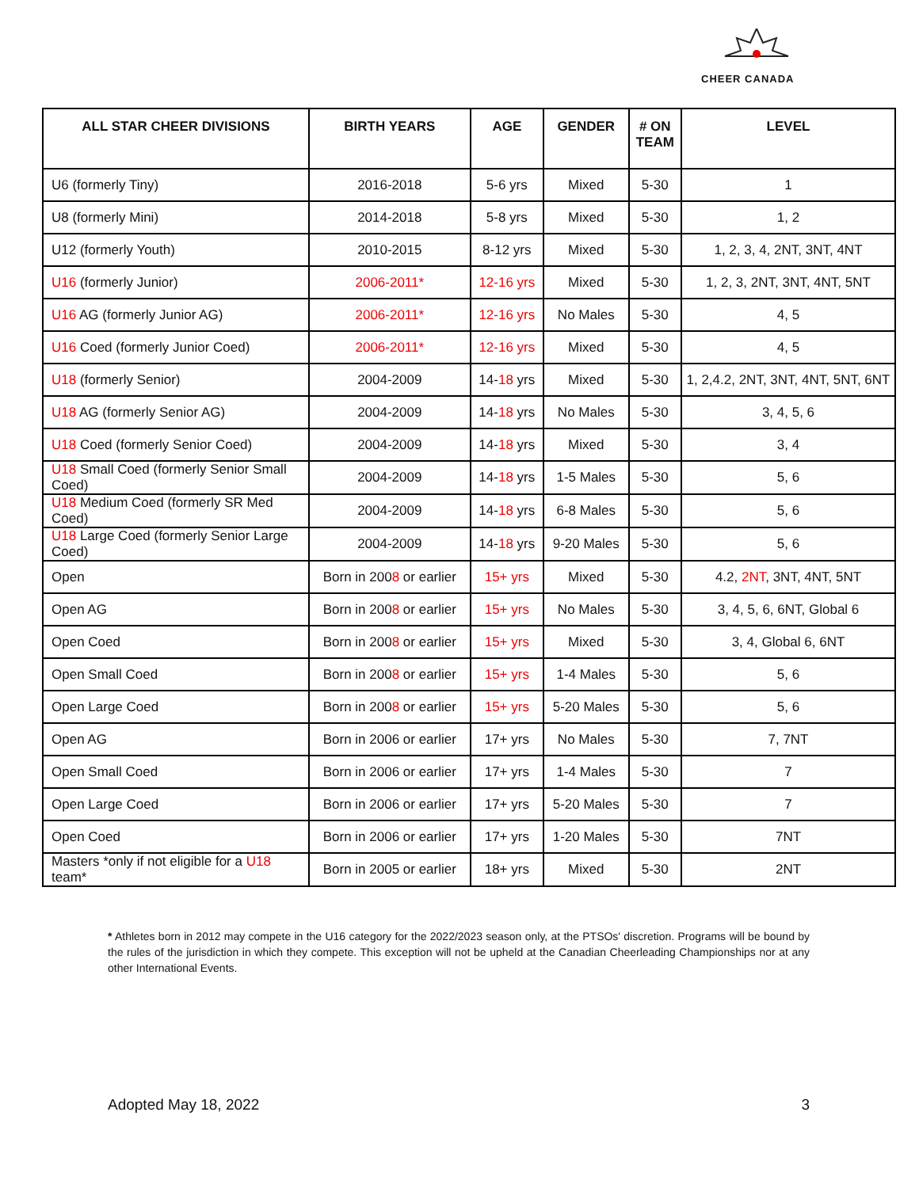CHEER CANADA
| ALL STAR CHEER DIVISIONS | BIRTH YEARS | AGE | GENDER | # ON TEAM | LEVEL |
| --- | --- | --- | --- | --- | --- |
| U6 (formerly Tiny) | 2016-2018 | 5-6 yrs | Mixed | 5-30 | 1 |
| U8 (formerly Mini) | 2014-2018 | 5-8 yrs | Mixed | 5-30 | 1, 2 |
| U12 (formerly Youth) | 2010-2015 | 8-12 yrs | Mixed | 5-30 | 1, 2, 3, 4, 2NT, 3NT, 4NT |
| U16 (formerly Junior) | 2006-2011* | 12-16 yrs | Mixed | 5-30 | 1, 2, 3, 2NT, 3NT, 4NT, 5NT |
| U16 AG (formerly Junior AG) | 2006-2011* | 12-16 yrs | No Males | 5-30 | 4, 5 |
| U16 Coed (formerly Junior Coed) | 2006-2011* | 12-16 yrs | Mixed | 5-30 | 4, 5 |
| U18 (formerly Senior) | 2004-2009 | 14- 18 yrs | Mixed | 5-30 | 1, 2,4.2, 2NT, 3NT, 4NT, 5NT, 6NT |
| U18 AG (formerly Senior AG) | 2004-2009 | 14- 18 yrs | No Males | 5-30 | 3, 4, 5, 6 |
| U18 Coed (formerly Senior Coed) | 2004-2009 | 14- 18 yrs | Mixed | 5-30 | 3, 4 |
| U18 Small Coed (formerly Senior Small Coed) | 2004-2009 | 14- 18 yrs | 1-5 Males | 5-30 | 5, 6 |
| U18 Medium Coed (formerly SR Med Coed) | 2004-2009 | 14- 18 yrs | 6-8 Males | 5-30 | 5, 6 |
| U18 Large Coed (formerly Senior Large Coed) | 2004-2009 | 14- 18 yrs | 9-20 Males | 5-30 | 5, 6 |
| Open | Born in 200 8 or earlier | 15+ yrs | Mixed | 5-30 | 4.2, 2NT , 3NT, 4NT, 5NT |
| Open AG | Born in 200 8 or earlier | 15+ yrs | No Males | 5-30 | 3, 4, 5, 6, 6NT, Global 6 |
| Open Coed | Born in 200 8 or earlier | 15+ yrs | Mixed | 5-30 | 3, 4, Global 6, 6NT |
| Open Small Coed | Born in 200 8 or earlier | 15+ yrs | 1-4 Males | 5-30 | 5, 6 |
| Open Large Coed | Born in 200 8 or earlier | 15+ yrs | 5-20 Males | 5-30 | 5, 6 |
| Open AG | Born in 2006 or earlier | 17+ yrs | No Males | 5-30 | 7, 7NT |
| Open Small Coed | Born in 2006 or earlier | 17+ yrs | 1-4 Males | 5-30 | 7 |
| Open Large Coed | Born in 2006 or earlier | 17+ yrs | 5-20 Males | 5-30 | 7 |
| Open Coed | Born in 2006 or earlier | 17+ yrs | 1-20 Males | 5-30 | 7NT |
| Masters *only if not eligible for a U18 team* | Born in 2005 or earlier | 18+ yrs | Mixed | 5-30 | 2NT |
* Athletes born in 2012 may compete in the U16 category for the 2022/2023 season only, at the PTSOs' discretion. Programs will be bound by the rules of the jurisdiction in which they compete. This exception will not be upheld at the Canadian Cheerleading Championships nor at any other International Events.
Adopted May 18, 2022 3